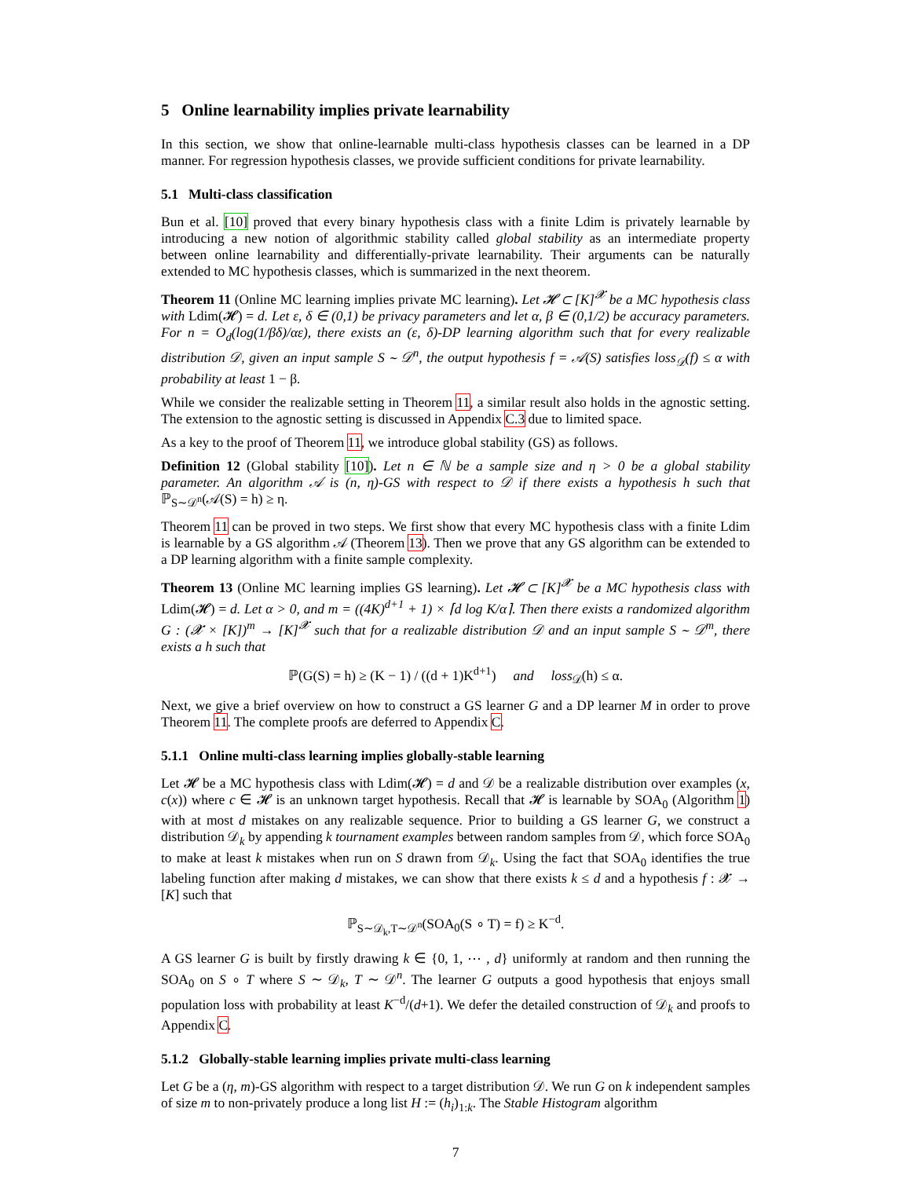5 Online learnability implies private learnability
In this section, we show that online-learnable multi-class hypothesis classes can be learned in a DP manner. For regression hypothesis classes, we provide sufficient conditions for private learnability.
5.1 Multi-class classification
Bun et al. [10] proved that every binary hypothesis class with a finite Ldim is privately learnable by introducing a new notion of algorithmic stability called global stability as an intermediate property between online learnability and differentially-private learnability. Their arguments can be naturally extended to MC hypothesis classes, which is summarized in the next theorem.
Theorem 11 (Online MC learning implies private MC learning). Let 𝓗 ⊂ [K]<sup>𝓧</sup> be a MC hypothesis class with Ldim(𝓗) = d. Let ε, δ ∈ (0,1) be privacy parameters and let α, β ∈ (0,1/2) be accuracy parameters. For n = O<sub>d</sub>(log(1/βδ)/αε), there exists an (ε, δ)-DP learning algorithm such that for every realizable distribution 𝒟, given an input sample S ∼ 𝒟<sup>n</sup>, the output hypothesis f = 𝒜(S) satisfies loss<sub>𝒟</sub>(f) ≤ α with probability at least 1 − β.
While we consider the realizable setting in Theorem 11, a similar result also holds in the agnostic setting. The extension to the agnostic setting is discussed in Appendix C.3 due to limited space.
As a key to the proof of Theorem 11, we introduce global stability (GS) as follows.
Definition 12 (Global stability [10]). Let n ∈ ℕ be a sample size and η > 0 be a global stability parameter. An algorithm 𝒜 is (n, η)-GS with respect to 𝒟 if there exists a hypothesis h such that ℙ<sub>S∼𝒟<sup>n</sup></sub>(𝒜(S) = h) ≥ η.
Theorem 11 can be proved in two steps. We first show that every MC hypothesis class with a finite Ldim is learnable by a GS algorithm 𝒜 (Theorem 13). Then we prove that any GS algorithm can be extended to a DP learning algorithm with a finite sample complexity.
Theorem 13 (Online MC learning implies GS learning). Let 𝓗 ⊂ [K]<sup>𝓧</sup> be a MC hypothesis class with Ldim(𝓗) = d. Let α > 0, and m = ((4K)<sup>d+1</sup> + 1) × ⌈d log K/α⌉. Then there exists a randomized algorithm G : (𝓧 × [K])<sup>m</sup> → [K]<sup>𝓧</sup> such that for a realizable distribution 𝒟 and an input sample S ∼ 𝒟<sup>m</sup>, there exists a h such that
ℙ(G(S) = h) ≥ (K − 1) / ((d + 1)K<sup>d+1</sup>) and loss<sub>𝒟</sub>(h) ≤ α.
Next, we give a brief overview on how to construct a GS learner G and a DP learner M in order to prove Theorem 11. The complete proofs are deferred to Appendix C.
5.1.1 Online multi-class learning implies globally-stable learning
Let 𝓗 be a MC hypothesis class with Ldim(𝓗) = d and 𝒟 be a realizable distribution over examples (x, c(x)) where c ∈ 𝓗 is an unknown target hypothesis. Recall that 𝓗 is learnable by SOA<sub>0</sub> (Algorithm 1) with at most d mistakes on any realizable sequence. Prior to building a GS learner G, we construct a distribution 𝒟<sub>k</sub> by appending k tournament examples between random samples from 𝒟, which force SOA<sub>0</sub> to make at least k mistakes when run on S drawn from 𝒟<sub>k</sub>. Using the fact that SOA<sub>0</sub> identifies the true labeling function after making d mistakes, we can show that there exists k ≤ d and a hypothesis f : 𝓧 → [K] such that
ℙ<sub>S∼𝒟<sub>k</sub>,T∼𝒟<sup>n</sup></sub>(SOA<sub>0</sub>(S ∘ T) = f) ≥ K<sup>−d</sup>.
A GS learner G is built by firstly drawing k ∈ {0, 1, ⋯ , d} uniformly at random and then running the SOA<sub>0</sub> on S ∘ T where S ∼ 𝒟<sub>k</sub>, T ∼ 𝒟<sup>n</sup>. The learner G outputs a good hypothesis that enjoys small population loss with probability at least K<sup>−d</sup>/(d+1). We defer the detailed construction of 𝒟<sub>k</sub> and proofs to Appendix C.
5.1.2 Globally-stable learning implies private multi-class learning
Let G be a (η, m)-GS algorithm with respect to a target distribution 𝒟. We run G on k independent samples of size m to non-privately produce a long list H := (h<sub>i</sub>)<sub>1:k</sub>. The Stable Histogram algorithm
7